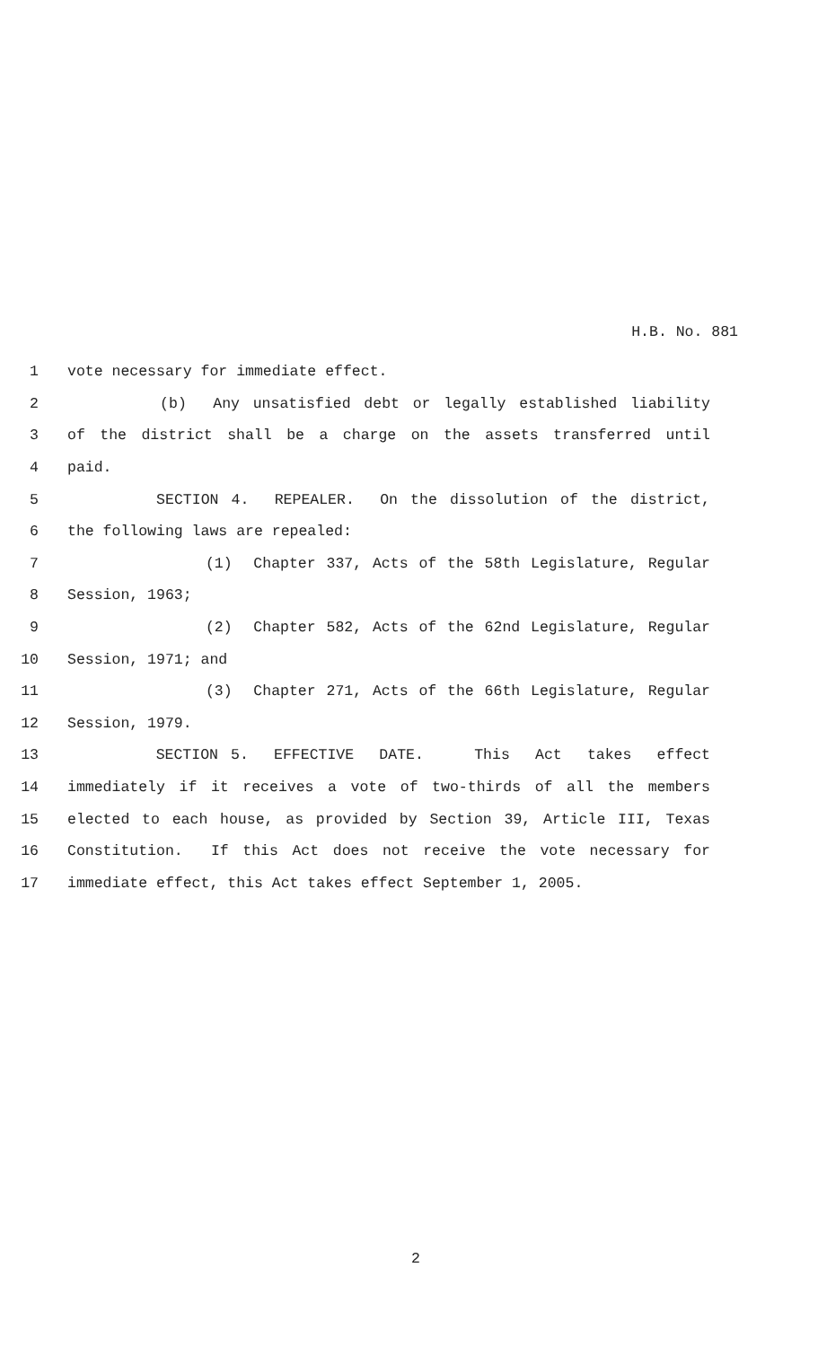H.B. No. 881
1 vote necessary for immediate effect.
2 (b) Any unsatisfied debt or legally established liability
3 of the district shall be a charge on the assets transferred until
4 paid.
5 SECTION 4. REPEALER. On the dissolution of the district,
6 the following laws are repealed:
7 (1) Chapter 337, Acts of the 58th Legislature, Regular
8 Session, 1963;
9 (2) Chapter 582, Acts of the 62nd Legislature, Regular
10 Session, 1971; and
11 (3) Chapter 271, Acts of the 66th Legislature, Regular
12 Session, 1979.
13 SECTION 5. EFFECTIVE DATE. This Act takes effect
14 immediately if it receives a vote of two-thirds of all the members
15 elected to each house, as provided by Section 39, Article III, Texas
16 Constitution. If this Act does not receive the vote necessary for
17 immediate effect, this Act takes effect September 1, 2005.
2